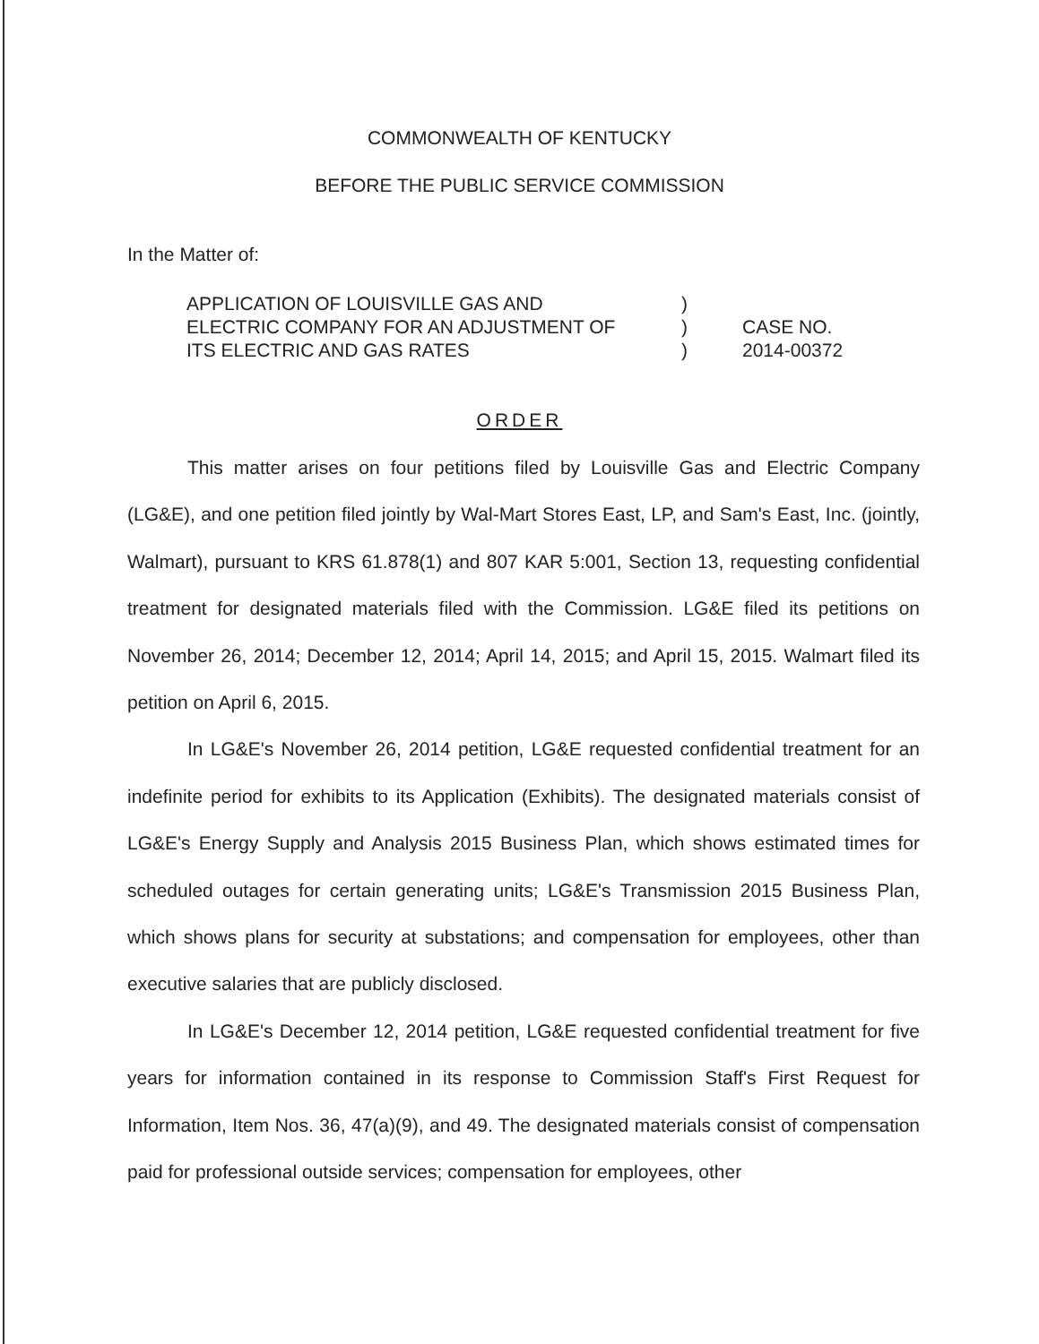COMMONWEALTH OF KENTUCKY
BEFORE THE PUBLIC SERVICE COMMISSION
In the Matter of:
APPLICATION OF LOUISVILLE GAS AND
ELECTRIC COMPANY FOR AN ADJUSTMENT OF
ITS ELECTRIC AND GAS RATES
)
)
)
CASE NO.
2014-00372
ORDER
This matter arises on four petitions filed by Louisville Gas and Electric Company (LG&E), and one petition filed jointly by Wal-Mart Stores East, LP, and Sam's East, Inc. (jointly, Walmart), pursuant to KRS 61.878(1) and 807 KAR 5:001, Section 13, requesting confidential treatment for designated materials filed with the Commission. LG&E filed its petitions on November 26, 2014; December 12, 2014; April 14, 2015; and April 15, 2015. Walmart filed its petition on April 6, 2015.
In LG&E's November 26, 2014 petition, LG&E requested confidential treatment for an indefinite period for exhibits to its Application (Exhibits). The designated materials consist of LG&E's Energy Supply and Analysis 2015 Business Plan, which shows estimated times for scheduled outages for certain generating units; LG&E's Transmission 2015 Business Plan, which shows plans for security at substations; and compensation for employees, other than executive salaries that are publicly disclosed.
In LG&E's December 12, 2014 petition, LG&E requested confidential treatment for five years for information contained in its response to Commission Staff's First Request for Information, Item Nos. 36, 47(a)(9), and 49. The designated materials consist of compensation paid for professional outside services; compensation for employees, other